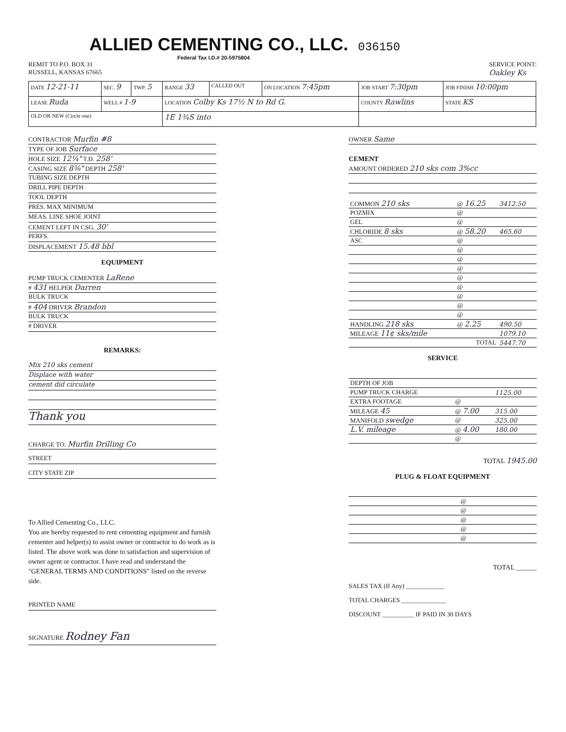ALLIED CEMENTING CO., LLC.
036150
Federal Tax I.D.# 20-5975804
REMIT TO P.O. BOX 31
RUSSELL, KANSAS 67665
SERVICE POINT:
Oakley Ks
| DATE 12-21-11 | SEC. 9 | TWP. 5 | RANGE 33 | CALLED OUT | ON LOCATION 7:45pm | JOB START 7:30pm | JOB FINISH 10:00pm |
| LEASE Ruda | WELL # 1-9 | | LOCATION Colby Ks 17½ N to Rd G. | | | COUNTY Rawlins | STATE KS |
| OLD OR NEW (Circle one) | | | 1E 1¾S into | | | | |
CONTRACTOR Murfin #8
TYPE OF JOB Surface
HOLE SIZE 12¼" T.D. 258'
CASING SIZE 8⅝" DEPTH 258'
TUBING SIZE DEPTH
DRILL PIPE DEPTH
TOOL DEPTH
PRES. MAX MINIMUM
MEAS. LINE SHOE JOINT
CEMENT LEFT IN CSG. 30'
PERFS.
DISPLACEMENT 15.48 bbl
EQUIPMENT
PUMP TRUCK CEMENTER LaRene
# 431 HELPER Darren
BULK TRUCK
# 404 DRIVER Brandon
BULK TRUCK
# DRIVER
REMARKS:
Mix 210 sks cement
Displace with water
cement did circulate
Thank you
CHARGE TO: Murfin Drilling Co
STREET
CITY STATE ZIP
To Allied Cementing Co., LLC.
You are hereby requested to rent cementing equipment and furnish cementer and helper(s) to assist owner or contractor to do work as is listed. The above work was done to satisfaction and supervision of owner agent or contractor. I have read and understand the "GENERAL TERMS AND CONDITIONS" listed on the reverse side.
PRINTED NAME
SIGNATURE Rodney Fan
OWNER Same
CEMENT
AMOUNT ORDERED 210 sks com 3%cc
| COMMON 210 sks | @ 16.25 | 3412.50 |
| POZMIX | @ | |
| GEL | @ | |
| CHLORIDE 8 sks | @ 58.20 | 465.60 |
| ASC | @ | |
| | @ | |
| | @ | |
| | @ | |
| | @ | |
| | @ | |
| | @ | |
| | @ | |
| | @ | |
| HANDLING 218 sks | @ 2.25 | 490.50 |
| MILEAGE 11¢ sks/mile | | 1079.10 |
| | TOTAL | 5447.70 |
SERVICE
| DEPTH OF JOB | | |
| PUMP TRUCK CHARGE | | 1125.00 |
| EXTRA FOOTAGE | @ | |
| MILEAGE 45 | @ 7.00 | 315.00 |
| MANIFOLD swedge | @ | 325.00 |
| L.V. mileage | @ 4.00 | 180.00 |
| | @ | |
TOTAL 1945.00
PLUG & FLOAT EQUIPMENT
| | @ | |
| | @ | |
| | @ | |
| | @ | |
| | @ | |
TOTAL ______
SALES TAX (If Any) ____________
TOTAL CHARGES ______________
DISCOUNT __________ IF PAID IN 30 DAYS